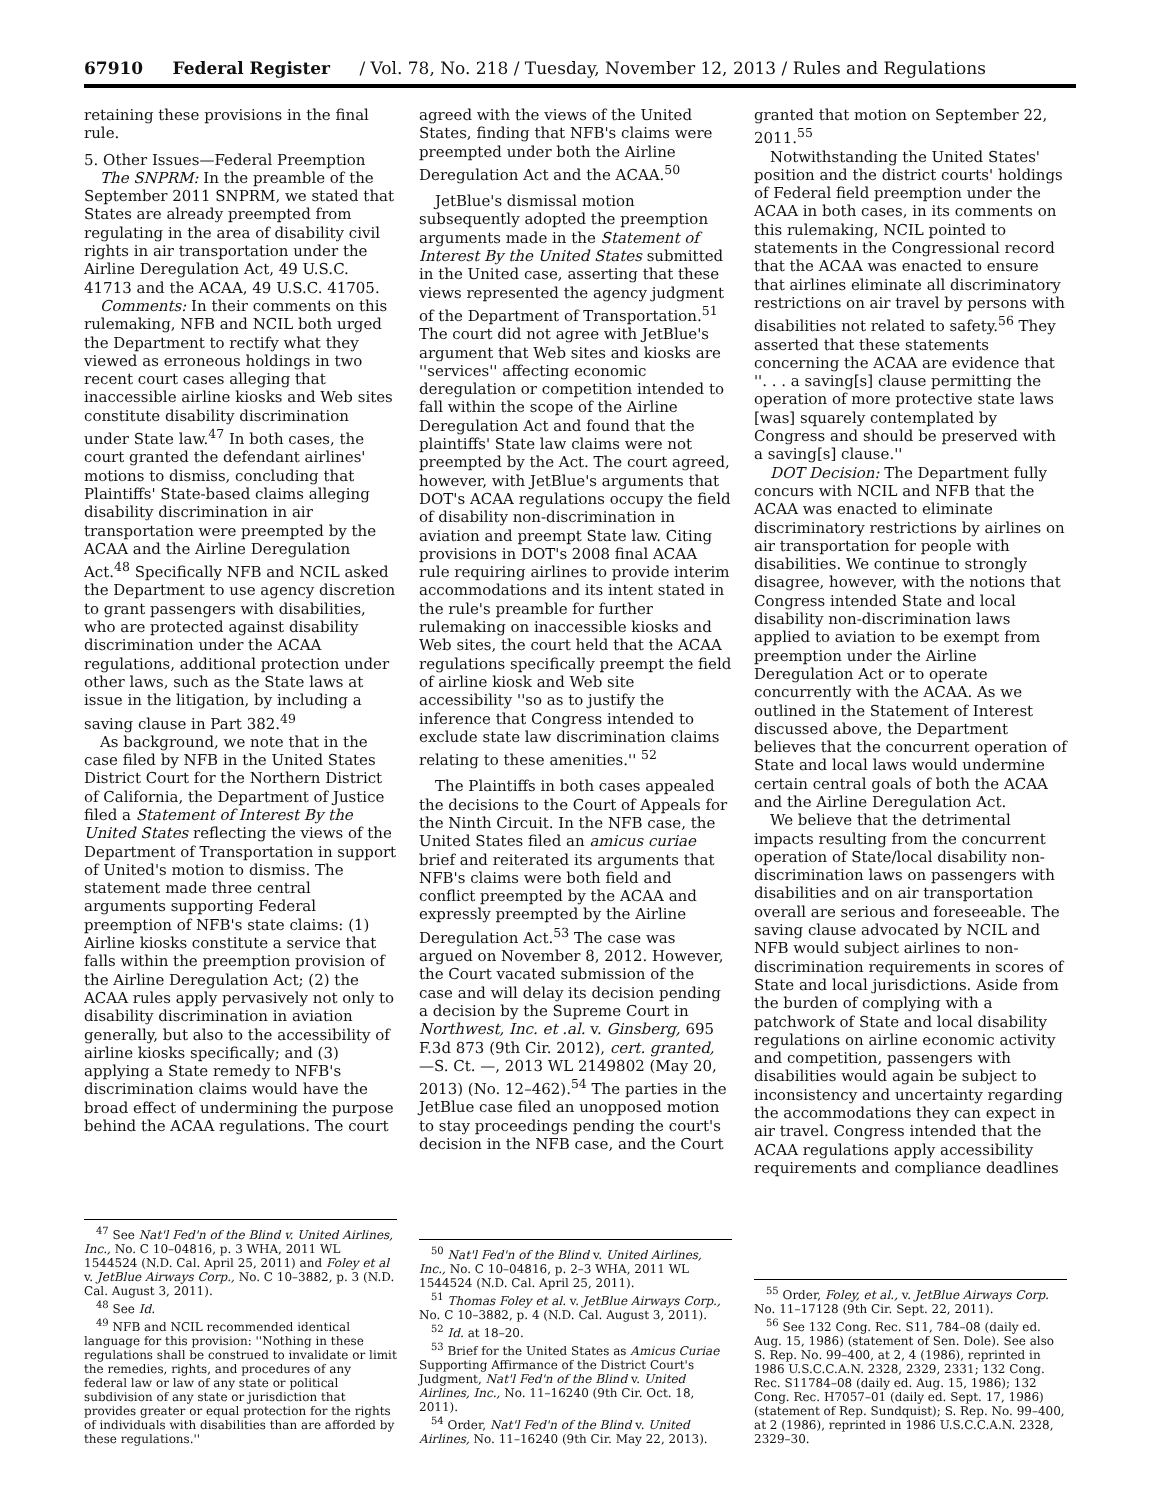67910 Federal Register / Vol. 78, No. 218 / Tuesday, November 12, 2013 / Rules and Regulations
retaining these provisions in the final rule.
5. Other Issues—Federal Preemption
The SNPRM: In the preamble of the September 2011 SNPRM, we stated that States are already preempted from regulating in the area of disability civil rights in air transportation under the Airline Deregulation Act, 49 U.S.C. 41713 and the ACAA, 49 U.S.C. 41705.
Comments: In their comments on this rulemaking, NFB and NCIL both urged the Department to rectify what they viewed as erroneous holdings in two recent court cases alleging that inaccessible airline kiosks and Web sites constitute disability discrimination under State law.<sup>47</sup> In both cases, the court granted the defendant airlines' motions to dismiss, concluding that Plaintiffs' State-based claims alleging disability discrimination in air transportation were preempted by the ACAA and the Airline Deregulation Act.<sup>48</sup> Specifically NFB and NCIL asked the Department to use agency discretion to grant passengers with disabilities, who are protected against disability discrimination under the ACAA regulations, additional protection under other laws, such as the State laws at issue in the litigation, by including a saving clause in Part 382.<sup>49</sup>
As background, we note that in the case filed by NFB in the United States District Court for the Northern District of California, the Department of Justice filed a Statement of Interest By the United States reflecting the views of the Department of Transportation in support of United's motion to dismiss. The statement made three central arguments supporting Federal preemption of NFB's state claims: (1) Airline kiosks constitute a service that falls within the preemption provision of the Airline Deregulation Act; (2) the ACAA rules apply pervasively not only to disability discrimination in aviation generally, but also to the accessibility of airline kiosks specifically; and (3) applying a State remedy to NFB's discrimination claims would have the broad effect of undermining the purpose behind the ACAA regulations. The court
<sup>47</sup> See Nat'l Fed'n of the Blind v. United Airlines, Inc., No. C 10–04816, p. 3 WHA, 2011 WL 1544524 (N.D. Cal. April 25, 2011) and Foley et al v. JetBlue Airways Corp., No. C 10–3882, p. 3 (N.D. Cal. August 3, 2011).
<sup>48</sup> See Id.
<sup>49</sup> NFB and NCIL recommended identical language for this provision: ''Nothing in these regulations shall be construed to invalidate or limit the remedies, rights, and procedures of any federal law or law of any state or political subdivision of any state or jurisdiction that provides greater or equal protection for the rights of individuals with disabilities than are afforded by these regulations.''
agreed with the views of the United States, finding that NFB's claims were preempted under both the Airline Deregulation Act and the ACAA.<sup>50</sup>
JetBlue's dismissal motion subsequently adopted the preemption arguments made in the Statement of Interest By the United States submitted in the United case, asserting that these views represented the agency judgment of the Department of Transportation.<sup>51</sup> The court did not agree with JetBlue's argument that Web sites and kiosks are ''services'' affecting economic deregulation or competition intended to fall within the scope of the Airline Deregulation Act and found that the plaintiffs' State law claims were not preempted by the Act. The court agreed, however, with JetBlue's arguments that DOT's ACAA regulations occupy the field of disability non-discrimination in aviation and preempt State law. Citing provisions in DOT's 2008 final ACAA rule requiring airlines to provide interim accommodations and its intent stated in the rule's preamble for further rulemaking on inaccessible kiosks and Web sites, the court held that the ACAA regulations specifically preempt the field of airline kiosk and Web site accessibility ''so as to justify the inference that Congress intended to exclude state law discrimination claims relating to these amenities.'' <sup>52</sup>
The Plaintiffs in both cases appealed the decisions to the Court of Appeals for the Ninth Circuit. In the NFB case, the United States filed an amicus curiae brief and reiterated its arguments that NFB's claims were both field and conflict preempted by the ACAA and expressly preempted by the Airline Deregulation Act.<sup>53</sup> The case was argued on November 8, 2012. However, the Court vacated submission of the case and will delay its decision pending a decision by the Supreme Court in Northwest, Inc. et .al. v. Ginsberg, 695 F.3d 873 (9th Cir. 2012), cert. granted, —S. Ct. —, 2013 WL 2149802 (May 20, 2013) (No. 12–462).<sup>54</sup> The parties in the JetBlue case filed an unopposed motion to stay proceedings pending the court's decision in the NFB case, and the Court
<sup>50</sup> Nat'l Fed'n of the Blind v. United Airlines, Inc., No. C 10–04816, p. 2–3 WHA, 2011 WL 1544524 (N.D. Cal. April 25, 2011).
<sup>51</sup> Thomas Foley et al. v. JetBlue Airways Corp., No. C 10–3882, p. 4 (N.D. Cal. August 3, 2011).
<sup>52</sup> Id. at 18–20.
<sup>53</sup> Brief for the United States as Amicus Curiae Supporting Affirmance of the District Court's Judgment, Nat'l Fed'n of the Blind v. United Airlines, Inc., No. 11–16240 (9th Cir. Oct. 18, 2011).
<sup>54</sup> Order, Nat'l Fed'n of the Blind v. United Airlines, No. 11–16240 (9th Cir. May 22, 2013).
granted that motion on September 22, 2011.<sup>55</sup>
Notwithstanding the United States' position and the district courts' holdings of Federal field preemption under the ACAA in both cases, in its comments on this rulemaking, NCIL pointed to statements in the Congressional record that the ACAA was enacted to ensure that airlines eliminate all discriminatory restrictions on air travel by persons with disabilities not related to safety.<sup>56</sup> They asserted that these statements concerning the ACAA are evidence that ''. . . a saving[s] clause permitting the operation of more protective state laws [was] squarely contemplated by Congress and should be preserved with a saving[s] clause.''
DOT Decision: The Department fully concurs with NCIL and NFB that the ACAA was enacted to eliminate discriminatory restrictions by airlines on air transportation for people with disabilities. We continue to strongly disagree, however, with the notions that Congress intended State and local disability non-discrimination laws applied to aviation to be exempt from preemption under the Airline Deregulation Act or to operate concurrently with the ACAA. As we outlined in the Statement of Interest discussed above, the Department believes that the concurrent operation of State and local laws would undermine certain central goals of both the ACAA and the Airline Deregulation Act.
We believe that the detrimental impacts resulting from the concurrent operation of State/local disability non-discrimination laws on passengers with disabilities and on air transportation overall are serious and foreseeable. The saving clause advocated by NCIL and NFB would subject airlines to non-discrimination requirements in scores of State and local jurisdictions. Aside from the burden of complying with a patchwork of State and local disability regulations on airline economic activity and competition, passengers with disabilities would again be subject to inconsistency and uncertainty regarding the accommodations they can expect in air travel. Congress intended that the ACAA regulations apply accessibility requirements and compliance deadlines
<sup>55</sup> Order, Foley, et al., v. JetBlue Airways Corp. No. 11–17128 (9th Cir. Sept. 22, 2011).
<sup>56</sup> See 132 Cong. Rec. S11, 784–08 (daily ed. Aug. 15, 1986) (statement of Sen. Dole). See also S. Rep. No. 99–400, at 2, 4 (1986), reprinted in 1986 U.S.C.C.A.N. 2328, 2329, 2331; 132 Cong. Rec. S11784–08 (daily ed. Aug. 15, 1986); 132 Cong. Rec. H7057–01 (daily ed. Sept. 17, 1986) (statement of Rep. Sundquist); S. Rep. No. 99–400, at 2 (1986), reprinted in 1986 U.S.C.C.A.N. 2328, 2329–30.